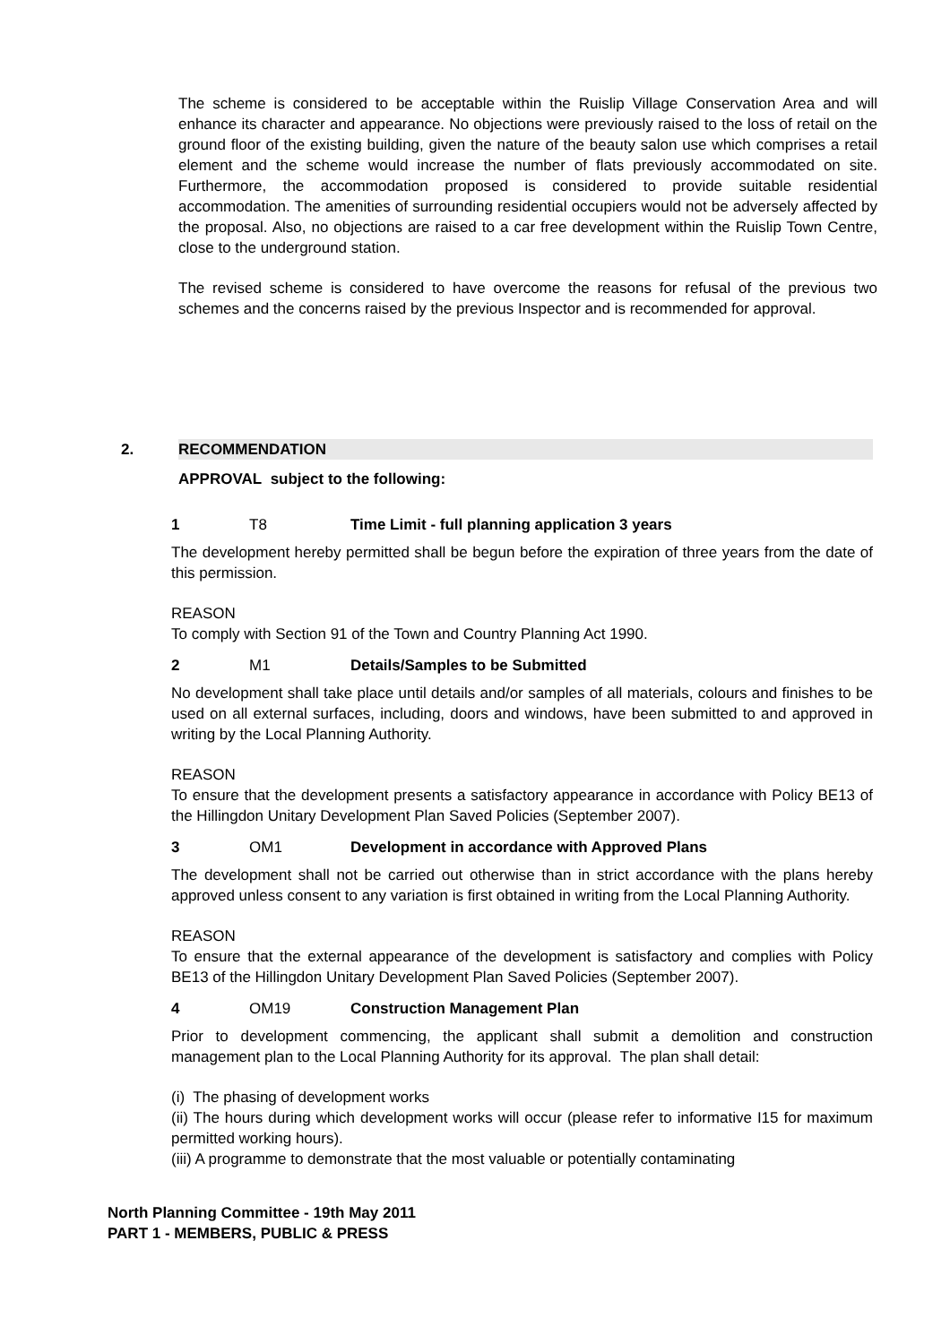The scheme is considered to be acceptable within the Ruislip Village Conservation Area and will enhance its character and appearance. No objections were previously raised to the loss of retail on the ground floor of the existing building, given the nature of the beauty salon use which comprises a retail element and the scheme would increase the number of flats previously accommodated on site. Furthermore, the accommodation proposed is considered to provide suitable residential accommodation. The amenities of surrounding residential occupiers would not be adversely affected by the proposal. Also, no objections are raised to a car free development within the Ruislip Town Centre, close to the underground station.
The revised scheme is considered to have overcome the reasons for refusal of the previous two schemes and the concerns raised by the previous Inspector and is recommended for approval.
2. RECOMMENDATION
APPROVAL subject to the following:
1 T8 Time Limit - full planning application 3 years
The development hereby permitted shall be begun before the expiration of three years from the date of this permission.
REASON
To comply with Section 91 of the Town and Country Planning Act 1990.
2 M1 Details/Samples to be Submitted
No development shall take place until details and/or samples of all materials, colours and finishes to be used on all external surfaces, including, doors and windows, have been submitted to and approved in writing by the Local Planning Authority.
REASON
To ensure that the development presents a satisfactory appearance in accordance with Policy BE13 of the Hillingdon Unitary Development Plan Saved Policies (September 2007).
3 OM1 Development in accordance with Approved Plans
The development shall not be carried out otherwise than in strict accordance with the plans hereby approved unless consent to any variation is first obtained in writing from the Local Planning Authority.
REASON
To ensure that the external appearance of the development is satisfactory and complies with Policy BE13 of the Hillingdon Unitary Development Plan Saved Policies (September 2007).
4 OM19 Construction Management Plan
Prior to development commencing, the applicant shall submit a demolition and construction management plan to the Local Planning Authority for its approval. The plan shall detail:
(i) The phasing of development works
(ii) The hours during which development works will occur (please refer to informative I15 for maximum permitted working hours).
(iii) A programme to demonstrate that the most valuable or potentially contaminating
North Planning Committee - 19th May 2011
PART 1 - MEMBERS, PUBLIC & PRESS